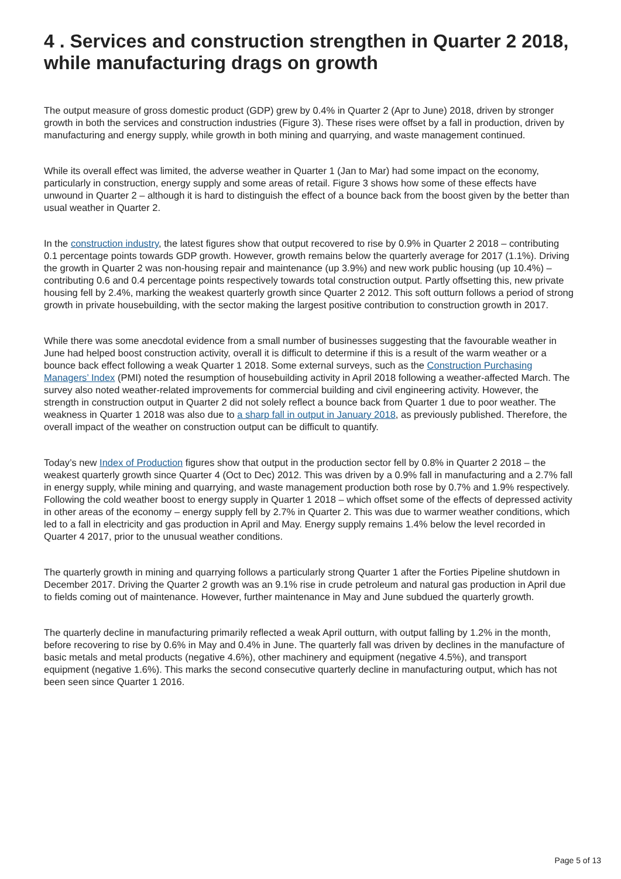4 . Services and construction strengthen in Quarter 2 2018, while manufacturing drags on growth
The output measure of gross domestic product (GDP) grew by 0.4% in Quarter 2 (Apr to June) 2018, driven by stronger growth in both the services and construction industries (Figure 3). These rises were offset by a fall in production, driven by manufacturing and energy supply, while growth in both mining and quarrying, and waste management continued.
While its overall effect was limited, the adverse weather in Quarter 1 (Jan to Mar) had some impact on the economy, particularly in construction, energy supply and some areas of retail. Figure 3 shows how some of these effects have unwound in Quarter 2 – although it is hard to distinguish the effect of a bounce back from the boost given by the better than usual weather in Quarter 2.
In the construction industry, the latest figures show that output recovered to rise by 0.9% in Quarter 2 2018 – contributing 0.1 percentage points towards GDP growth. However, growth remains below the quarterly average for 2017 (1.1%). Driving the growth in Quarter 2 was non-housing repair and maintenance (up 3.9%) and new work public housing (up 10.4%) – contributing 0.6 and 0.4 percentage points respectively towards total construction output. Partly offsetting this, new private housing fell by 2.4%, marking the weakest quarterly growth since Quarter 2 2012. This soft outturn follows a period of strong growth in private housebuilding, with the sector making the largest positive contribution to construction growth in 2017.
While there was some anecdotal evidence from a small number of businesses suggesting that the favourable weather in June had helped boost construction activity, overall it is difficult to determine if this is a result of the warm weather or a bounce back effect following a weak Quarter 1 2018. Some external surveys, such as the Construction Purchasing Managers’ Index (PMI) noted the resumption of housebuilding activity in April 2018 following a weather-affected March. The survey also noted weather-related improvements for commercial building and civil engineering activity. However, the strength in construction output in Quarter 2 did not solely reflect a bounce back from Quarter 1 due to poor weather. The weakness in Quarter 1 2018 was also due to a sharp fall in output in January 2018, as previously published. Therefore, the overall impact of the weather on construction output can be difficult to quantify.
Today’s new Index of Production figures show that output in the production sector fell by 0.8% in Quarter 2 2018 – the weakest quarterly growth since Quarter 4 (Oct to Dec) 2012. This was driven by a 0.9% fall in manufacturing and a 2.7% fall in energy supply, while mining and quarrying, and waste management production both rose by 0.7% and 1.9% respectively. Following the cold weather boost to energy supply in Quarter 1 2018 – which offset some of the effects of depressed activity in other areas of the economy – energy supply fell by 2.7% in Quarter 2. This was due to warmer weather conditions, which led to a fall in electricity and gas production in April and May. Energy supply remains 1.4% below the level recorded in Quarter 4 2017, prior to the unusual weather conditions.
The quarterly growth in mining and quarrying follows a particularly strong Quarter 1 after the Forties Pipeline shutdown in December 2017. Driving the Quarter 2 growth was an 9.1% rise in crude petroleum and natural gas production in April due to fields coming out of maintenance. However, further maintenance in May and June subdued the quarterly growth.
The quarterly decline in manufacturing primarily reflected a weak April outturn, with output falling by 1.2% in the month, before recovering to rise by 0.6% in May and 0.4% in June. The quarterly fall was driven by declines in the manufacture of basic metals and metal products (negative 4.6%), other machinery and equipment (negative 4.5%), and transport equipment (negative 1.6%). This marks the second consecutive quarterly decline in manufacturing output, which has not been seen since Quarter 1 2016.
Page 5 of 13